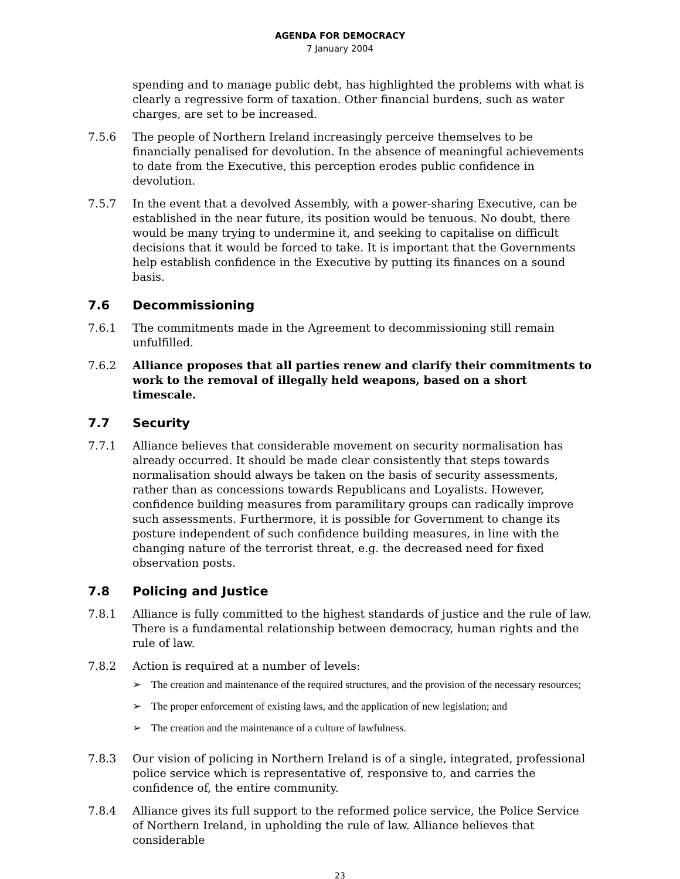AGENDA FOR DEMOCRACY
7 January 2004
spending and to manage public debt, has highlighted the problems with what is clearly a regressive form of taxation. Other financial burdens, such as water charges, are set to be increased.
7.5.6 The people of Northern Ireland increasingly perceive themselves to be financially penalised for devolution. In the absence of meaningful achievements to date from the Executive, this perception erodes public confidence in devolution.
7.5.7 In the event that a devolved Assembly, with a power-sharing Executive, can be established in the near future, its position would be tenuous. No doubt, there would be many trying to undermine it, and seeking to capitalise on difficult decisions that it would be forced to take. It is important that the Governments help establish confidence in the Executive by putting its finances on a sound basis.
7.6 Decommissioning
7.6.1 The commitments made in the Agreement to decommissioning still remain unfulfilled.
7.6.2 Alliance proposes that all parties renew and clarify their commitments to work to the removal of illegally held weapons, based on a short timescale.
7.7 Security
7.7.1 Alliance believes that considerable movement on security normalisation has already occurred. It should be made clear consistently that steps towards normalisation should always be taken on the basis of security assessments, rather than as concessions towards Republicans and Loyalists. However, confidence building measures from paramilitary groups can radically improve such assessments. Furthermore, it is possible for Government to change its posture independent of such confidence building measures, in line with the changing nature of the terrorist threat, e.g. the decreased need for fixed observation posts.
7.8 Policing and Justice
7.8.1 Alliance is fully committed to the highest standards of justice and the rule of law. There is a fundamental relationship between democracy, human rights and the rule of law.
7.8.2 Action is required at a number of levels:
➢ The creation and maintenance of the required structures, and the provision of the necessary resources;
➢ The proper enforcement of existing laws, and the application of new legislation; and
➢ The creation and the maintenance of a culture of lawfulness.
7.8.3 Our vision of policing in Northern Ireland is of a single, integrated, professional police service which is representative of, responsive to, and carries the confidence of, the entire community.
7.8.4 Alliance gives its full support to the reformed police service, the Police Service of Northern Ireland, in upholding the rule of law. Alliance believes that considerable
23